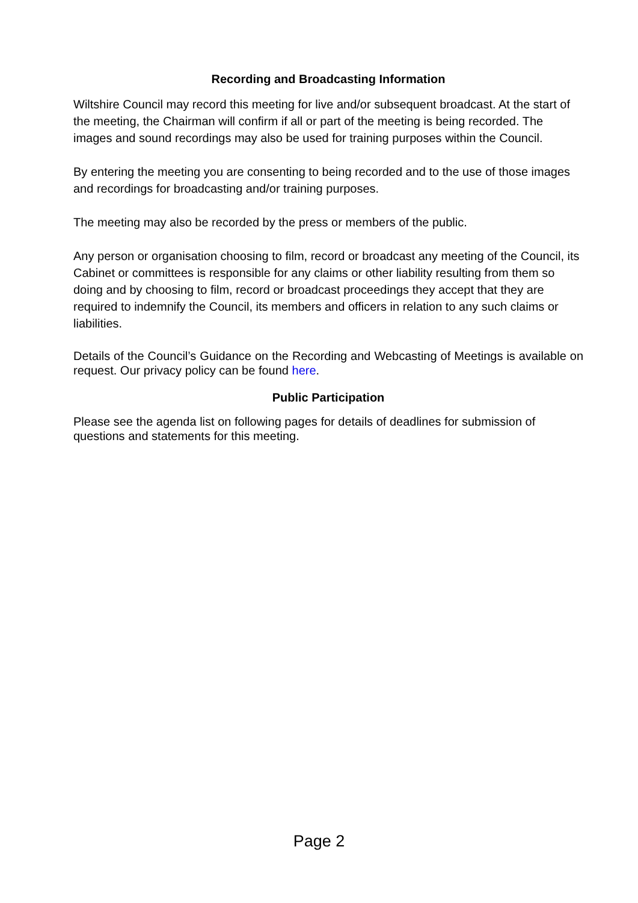Recording and Broadcasting Information
Wiltshire Council may record this meeting for live and/or subsequent broadcast. At the start of the meeting, the Chairman will confirm if all or part of the meeting is being recorded. The images and sound recordings may also be used for training purposes within the Council.
By entering the meeting you are consenting to being recorded and to the use of those images and recordings for broadcasting and/or training purposes.
The meeting may also be recorded by the press or members of the public.
Any person or organisation choosing to film, record or broadcast any meeting of the Council, its Cabinet or committees is responsible for any claims or other liability resulting from them so doing and by choosing to film, record or broadcast proceedings they accept that they are required to indemnify the Council, its members and officers in relation to any such claims or liabilities.
Details of the Council’s Guidance on the Recording and Webcasting of Meetings is available on request. Our privacy policy can be found here.
Public Participation
Please see the agenda list on following pages for details of deadlines for submission of questions and statements for this meeting.
Page 2